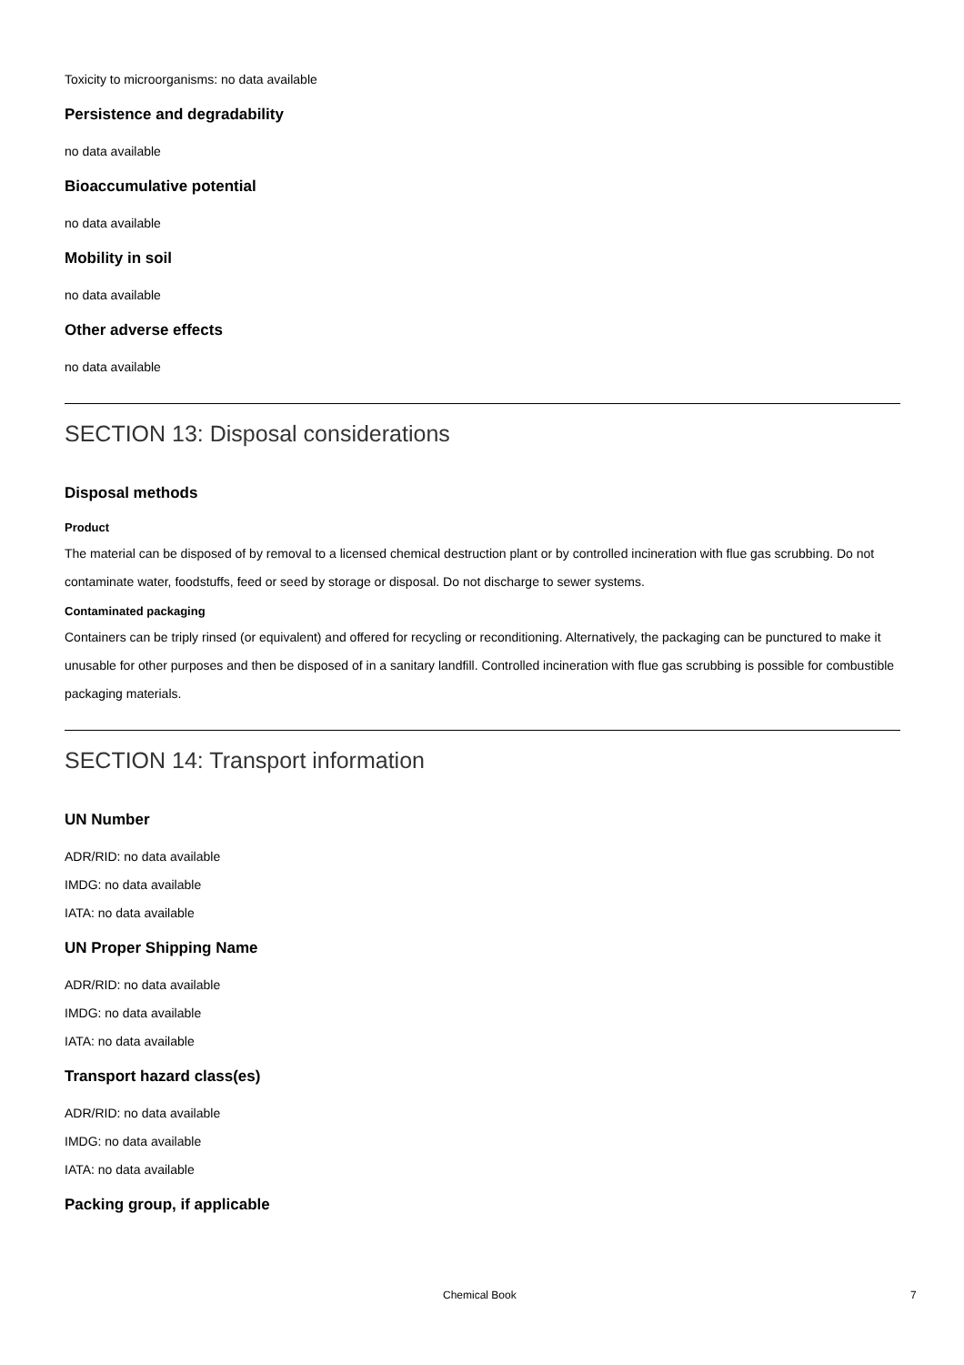Toxicity to microorganisms: no data available
Persistence and degradability
no data available
Bioaccumulative potential
no data available
Mobility in soil
no data available
Other adverse effects
no data available
SECTION 13: Disposal considerations
Disposal methods
Product
The material can be disposed of by removal to a licensed chemical destruction plant or by controlled incineration with flue gas scrubbing. Do not contaminate water, foodstuffs, feed or seed by storage or disposal. Do not discharge to sewer systems.
Contaminated packaging
Containers can be triply rinsed (or equivalent) and offered for recycling or reconditioning. Alternatively, the packaging can be punctured to make it unusable for other purposes and then be disposed of in a sanitary landfill. Controlled incineration with flue gas scrubbing is possible for combustible packaging materials.
SECTION 14: Transport information
UN Number
ADR/RID: no data available
IMDG: no data available
IATA: no data available
UN Proper Shipping Name
ADR/RID: no data available
IMDG: no data available
IATA: no data available
Transport hazard class(es)
ADR/RID: no data available
IMDG: no data available
IATA: no data available
Packing group, if applicable
Chemical Book 7